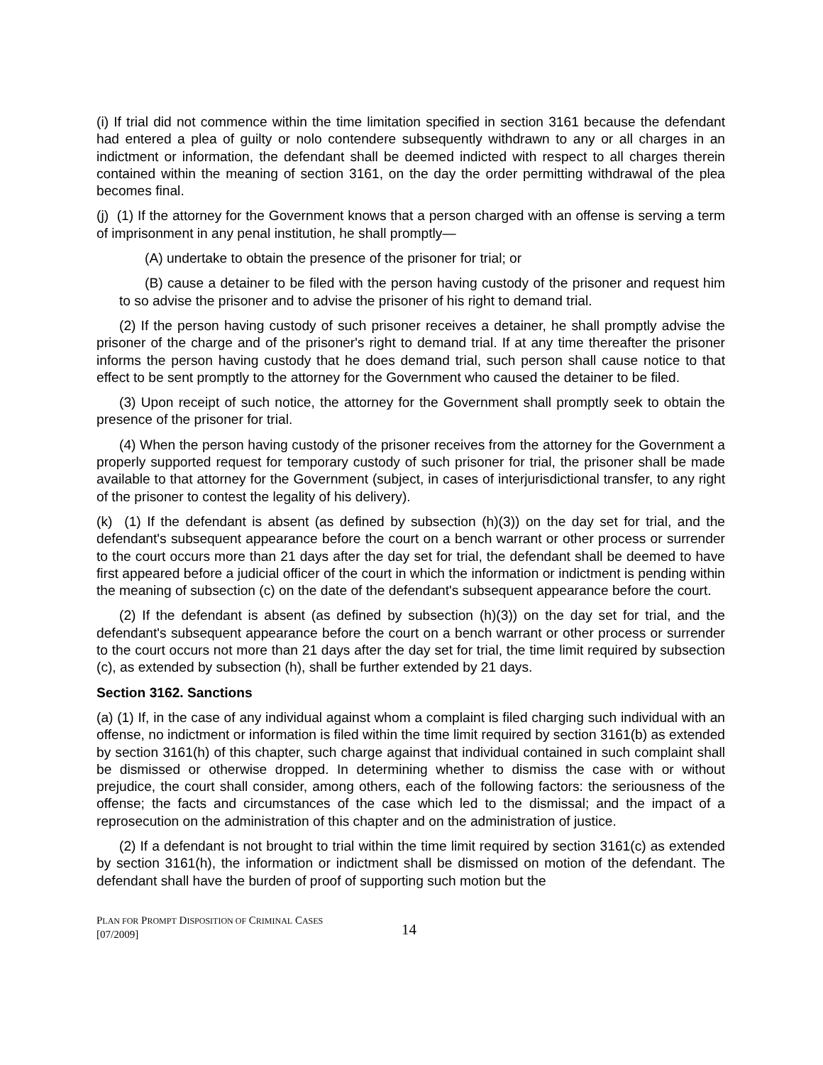(i) If trial did not commence within the time limitation specified in section 3161 because the defendant had entered a plea of guilty or nolo contendere subsequently withdrawn to any or all charges in an indictment or information, the defendant shall be deemed indicted with respect to all charges therein contained within the meaning of section 3161, on the day the order permitting withdrawal of the plea becomes final.
(j) (1) If the attorney for the Government knows that a person charged with an offense is serving a term of imprisonment in any penal institution, he shall promptly—
(A) undertake to obtain the presence of the prisoner for trial; or
(B) cause a detainer to be filed with the person having custody of the prisoner and request him to so advise the prisoner and to advise the prisoner of his right to demand trial.
(2) If the person having custody of such prisoner receives a detainer, he shall promptly advise the prisoner of the charge and of the prisoner's right to demand trial. If at any time thereafter the prisoner informs the person having custody that he does demand trial, such person shall cause notice to that effect to be sent promptly to the attorney for the Government who caused the detainer to be filed.
(3) Upon receipt of such notice, the attorney for the Government shall promptly seek to obtain the presence of the prisoner for trial.
(4) When the person having custody of the prisoner receives from the attorney for the Government a properly supported request for temporary custody of such prisoner for trial, the prisoner shall be made available to that attorney for the Government (subject, in cases of interjurisdictional transfer, to any right of the prisoner to contest the legality of his delivery).
(k) (1) If the defendant is absent (as defined by subsection (h)(3)) on the day set for trial, and the defendant's subsequent appearance before the court on a bench warrant or other process or surrender to the court occurs more than 21 days after the day set for trial, the defendant shall be deemed to have first appeared before a judicial officer of the court in which the information or indictment is pending within the meaning of subsection (c) on the date of the defendant's subsequent appearance before the court.
(2) If the defendant is absent (as defined by subsection (h)(3)) on the day set for trial, and the defendant's subsequent appearance before the court on a bench warrant or other process or surrender to the court occurs not more than 21 days after the day set for trial, the time limit required by subsection (c), as extended by subsection (h), shall be further extended by 21 days.
Section 3162. Sanctions
(a) (1) If, in the case of any individual against whom a complaint is filed charging such individual with an offense, no indictment or information is filed within the time limit required by section 3161(b) as extended by section 3161(h) of this chapter, such charge against that individual contained in such complaint shall be dismissed or otherwise dropped. In determining whether to dismiss the case with or without prejudice, the court shall consider, among others, each of the following factors: the seriousness of the offense; the facts and circumstances of the case which led to the dismissal; and the impact of a reprosecution on the administration of this chapter and on the administration of justice.
(2) If a defendant is not brought to trial within the time limit required by section 3161(c) as extended by section 3161(h), the information or indictment shall be dismissed on motion of the defendant. The defendant shall have the burden of proof of supporting such motion but the
PLAN FOR PROMPT DISPOSITION OF CRIMINAL CASES
[07/2009]
14